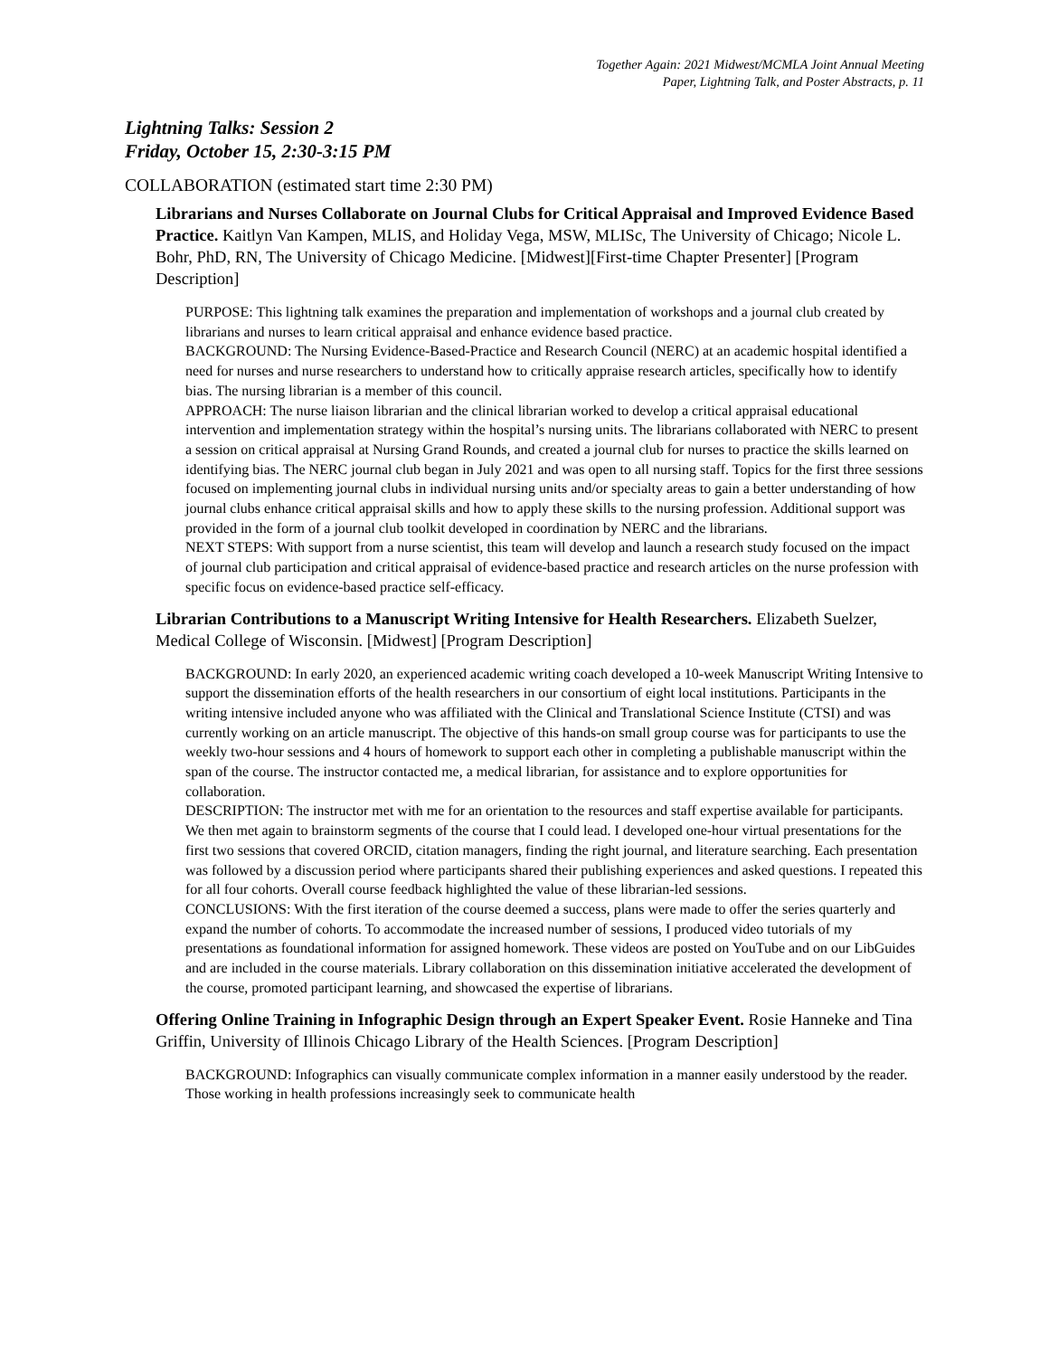Together Again: 2021 Midwest/MCMLA Joint Annual Meeting
Paper, Lightning Talk, and Poster Abstracts, p. 11
Lightning Talks: Session 2
Friday, October 15, 2:30-3:15 PM
COLLABORATION (estimated start time 2:30 PM)
Librarians and Nurses Collaborate on Journal Clubs for Critical Appraisal and Improved Evidence Based Practice. Kaitlyn Van Kampen, MLIS, and Holiday Vega, MSW, MLISc, The University of Chicago; Nicole L. Bohr, PhD, RN, The University of Chicago Medicine. [Midwest][First-time Chapter Presenter] [Program Description]
PURPOSE: This lightning talk examines the preparation and implementation of workshops and a journal club created by librarians and nurses to learn critical appraisal and enhance evidence based practice.
BACKGROUND: The Nursing Evidence-Based-Practice and Research Council (NERC) at an academic hospital identified a need for nurses and nurse researchers to understand how to critically appraise research articles, specifically how to identify bias. The nursing librarian is a member of this council.
APPROACH: The nurse liaison librarian and the clinical librarian worked to develop a critical appraisal educational intervention and implementation strategy within the hospital’s nursing units. The librarians collaborated with NERC to present a session on critical appraisal at Nursing Grand Rounds, and created a journal club for nurses to practice the skills learned on identifying bias. The NERC journal club began in July 2021 and was open to all nursing staff. Topics for the first three sessions focused on implementing journal clubs in individual nursing units and/or specialty areas to gain a better understanding of how journal clubs enhance critical appraisal skills and how to apply these skills to the nursing profession. Additional support was provided in the form of a journal club toolkit developed in coordination by NERC and the librarians.
NEXT STEPS: With support from a nurse scientist, this team will develop and launch a research study focused on the impact of journal club participation and critical appraisal of evidence-based practice and research articles on the nurse profession with specific focus on evidence-based practice self-efficacy.
Librarian Contributions to a Manuscript Writing Intensive for Health Researchers. Elizabeth Suelzer, Medical College of Wisconsin. [Midwest] [Program Description]
BACKGROUND: In early 2020, an experienced academic writing coach developed a 10-week Manuscript Writing Intensive to support the dissemination efforts of the health researchers in our consortium of eight local institutions. Participants in the writing intensive included anyone who was affiliated with the Clinical and Translational Science Institute (CTSI) and was currently working on an article manuscript. The objective of this hands-on small group course was for participants to use the weekly two-hour sessions and 4 hours of homework to support each other in completing a publishable manuscript within the span of the course. The instructor contacted me, a medical librarian, for assistance and to explore opportunities for collaboration.
DESCRIPTION: The instructor met with me for an orientation to the resources and staff expertise available for participants. We then met again to brainstorm segments of the course that I could lead. I developed one-hour virtual presentations for the first two sessions that covered ORCID, citation managers, finding the right journal, and literature searching. Each presentation was followed by a discussion period where participants shared their publishing experiences and asked questions. I repeated this for all four cohorts. Overall course feedback highlighted the value of these librarian-led sessions.
CONCLUSIONS: With the first iteration of the course deemed a success, plans were made to offer the series quarterly and expand the number of cohorts. To accommodate the increased number of sessions, I produced video tutorials of my presentations as foundational information for assigned homework. These videos are posted on YouTube and on our LibGuides and are included in the course materials. Library collaboration on this dissemination initiative accelerated the development of the course, promoted participant learning, and showcased the expertise of librarians.
Offering Online Training in Infographic Design through an Expert Speaker Event. Rosie Hanneke and Tina Griffin, University of Illinois Chicago Library of the Health Sciences. [Program Description]
BACKGROUND: Infographics can visually communicate complex information in a manner easily understood by the reader. Those working in health professions increasingly seek to communicate health